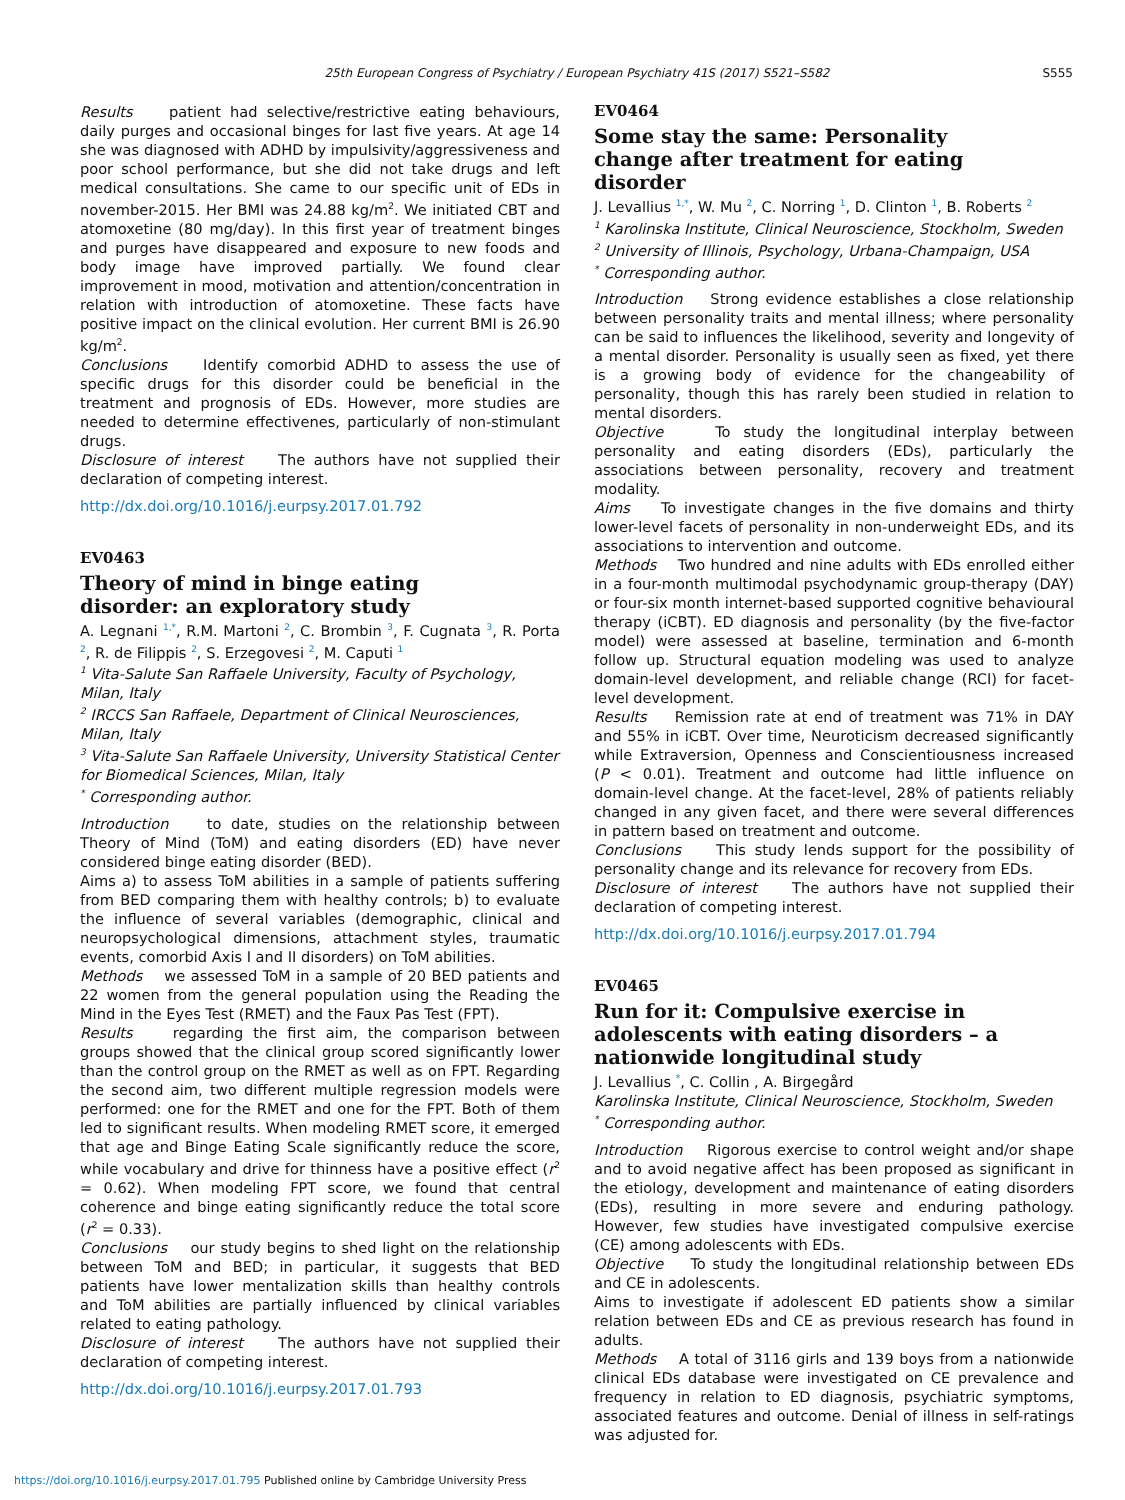25th European Congress of Psychiatry / European Psychiatry 41S (2017) S521–S582 S555
Results patient had selective/restrictive eating behaviours, daily purges and occasional binges for last five years. At age 14 she was diagnosed with ADHD by impulsivity/aggressiveness and poor school performance, but she did not take drugs and left medical consultations. She came to our specific unit of EDs in november-2015. Her BMI was 24.88 kg/m<sup>2</sup>. We initiated CBT and atomoxetine (80 mg/day). In this first year of treatment binges and purges have disappeared and exposure to new foods and body image have improved partially. We found clear improvement in mood, motivation and attention/concentration in relation with introduction of atomoxetine. These facts have positive impact on the clinical evolution. Her current BMI is 26.90 kg/m<sup>2</sup>.
Conclusions Identify comorbid ADHD to assess the use of specific drugs for this disorder could be beneficial in the treatment and prognosis of EDs. However, more studies are needed to determine effectivenes, particularly of non-stimulant drugs.
Disclosure of interest The authors have not supplied their declaration of competing interest.
http://dx.doi.org/10.1016/j.eurpsy.2017.01.792
EV0463
Theory of mind in binge eating
disorder: an exploratory study
A. Legnani <sup>1,*</sup>, R.M. Martoni <sup>2</sup>, C. Brombin <sup>3</sup>, F. Cugnata <sup>3</sup>, R. Porta <sup>2</sup>, R. de Filippis <sup>2</sup>, S. Erzegovesi <sup>2</sup>, M. Caputi <sup>1</sup>
<sup>1</sup> Vita-Salute San Raffaele University, Faculty of Psychology, Milan, Italy
<sup>2</sup> IRCCS San Raffaele, Department of Clinical Neurosciences, Milan, Italy
<sup>3</sup> Vita-Salute San Raffaele University, University Statistical Center for Biomedical Sciences, Milan, Italy
<sup>*</sup> Corresponding author.
Introduction to date, studies on the relationship between Theory of Mind (ToM) and eating disorders (ED) have never considered binge eating disorder (BED).
Aims a) to assess ToM abilities in a sample of patients suffering from BED comparing them with healthy controls; b) to evaluate the influence of several variables (demographic, clinical and neuropsychological dimensions, attachment styles, traumatic events, comorbid Axis I and II disorders) on ToM abilities.
Methods we assessed ToM in a sample of 20 BED patients and 22 women from the general population using the Reading the Mind in the Eyes Test (RMET) and the Faux Pas Test (FPT).
Results regarding the first aim, the comparison between groups showed that the clinical group scored significantly lower than the control group on the RMET as well as on FPT. Regarding the second aim, two different multiple regression models were performed: one for the RMET and one for the FPT. Both of them led to significant results. When modeling RMET score, it emerged that age and Binge Eating Scale significantly reduce the score, while vocabulary and drive for thinness have a positive effect (r<sup>2</sup> = 0.62). When modeling FPT score, we found that central coherence and binge eating significantly reduce the total score (r<sup>2</sup> = 0.33).
Conclusions our study begins to shed light on the relationship between ToM and BED; in particular, it suggests that BED patients have lower mentalization skills than healthy controls and ToM abilities are partially influenced by clinical variables related to eating pathology.
Disclosure of interest The authors have not supplied their declaration of competing interest.
http://dx.doi.org/10.1016/j.eurpsy.2017.01.793
EV0464
Some stay the same: Personality
change after treatment for eating
disorder
J. Levallius <sup>1,*</sup>, W. Mu <sup>2</sup>, C. Norring <sup>1</sup>, D. Clinton <sup>1</sup>, B. Roberts <sup>2</sup>
<sup>1</sup> Karolinska Institute, Clinical Neuroscience, Stockholm, Sweden
<sup>2</sup> University of Illinois, Psychology, Urbana-Champaign, USA
<sup>*</sup> Corresponding author.
Introduction Strong evidence establishes a close relationship between personality traits and mental illness; where personality can be said to influences the likelihood, severity and longevity of a mental disorder. Personality is usually seen as fixed, yet there is a growing body of evidence for the changeability of personality, though this has rarely been studied in relation to mental disorders.
Objective To study the longitudinal interplay between personality and eating disorders (EDs), particularly the associations between personality, recovery and treatment modality.
Aims To investigate changes in the five domains and thirty lower-level facets of personality in non-underweight EDs, and its associations to intervention and outcome.
Methods Two hundred and nine adults with EDs enrolled either in a four-month multimodal psychodynamic group-therapy (DAY) or four-six month internet-based supported cognitive behavioural therapy (iCBT). ED diagnosis and personality (by the five-factor model) were assessed at baseline, termination and 6-month follow up. Structural equation modeling was used to analyze domain-level development, and reliable change (RCI) for facet-level development.
Results Remission rate at end of treatment was 71% in DAY and 55% in iCBT. Over time, Neuroticism decreased significantly while Extraversion, Openness and Conscientiousness increased (P < 0.01). Treatment and outcome had little influence on domain-level change. At the facet-level, 28% of patients reliably changed in any given facet, and there were several differences in pattern based on treatment and outcome.
Conclusions This study lends support for the possibility of personality change and its relevance for recovery from EDs.
Disclosure of interest The authors have not supplied their declaration of competing interest.
http://dx.doi.org/10.1016/j.eurpsy.2017.01.794
EV0465
Run for it: Compulsive exercise in
adolescents with eating disorders – a
nationwide longitudinal study
J. Levallius <sup>*</sup>, C. Collin , A. Birgegård
Karolinska Institute, Clinical Neuroscience, Stockholm, Sweden
<sup>*</sup> Corresponding author.
Introduction Rigorous exercise to control weight and/or shape and to avoid negative affect has been proposed as significant in the etiology, development and maintenance of eating disorders (EDs), resulting in more severe and enduring pathology. However, few studies have investigated compulsive exercise (CE) among adolescents with EDs.
Objective To study the longitudinal relationship between EDs and CE in adolescents.
Aims to investigate if adolescent ED patients show a similar relation between EDs and CE as previous research has found in adults.
Methods A total of 3116 girls and 139 boys from a nationwide clinical EDs database were investigated on CE prevalence and frequency in relation to ED diagnosis, psychiatric symptoms, associated features and outcome. Denial of illness in self-ratings was adjusted for.
https://doi.org/10.1016/j.eurpsy.2017.01.795 Published online by Cambridge University Press